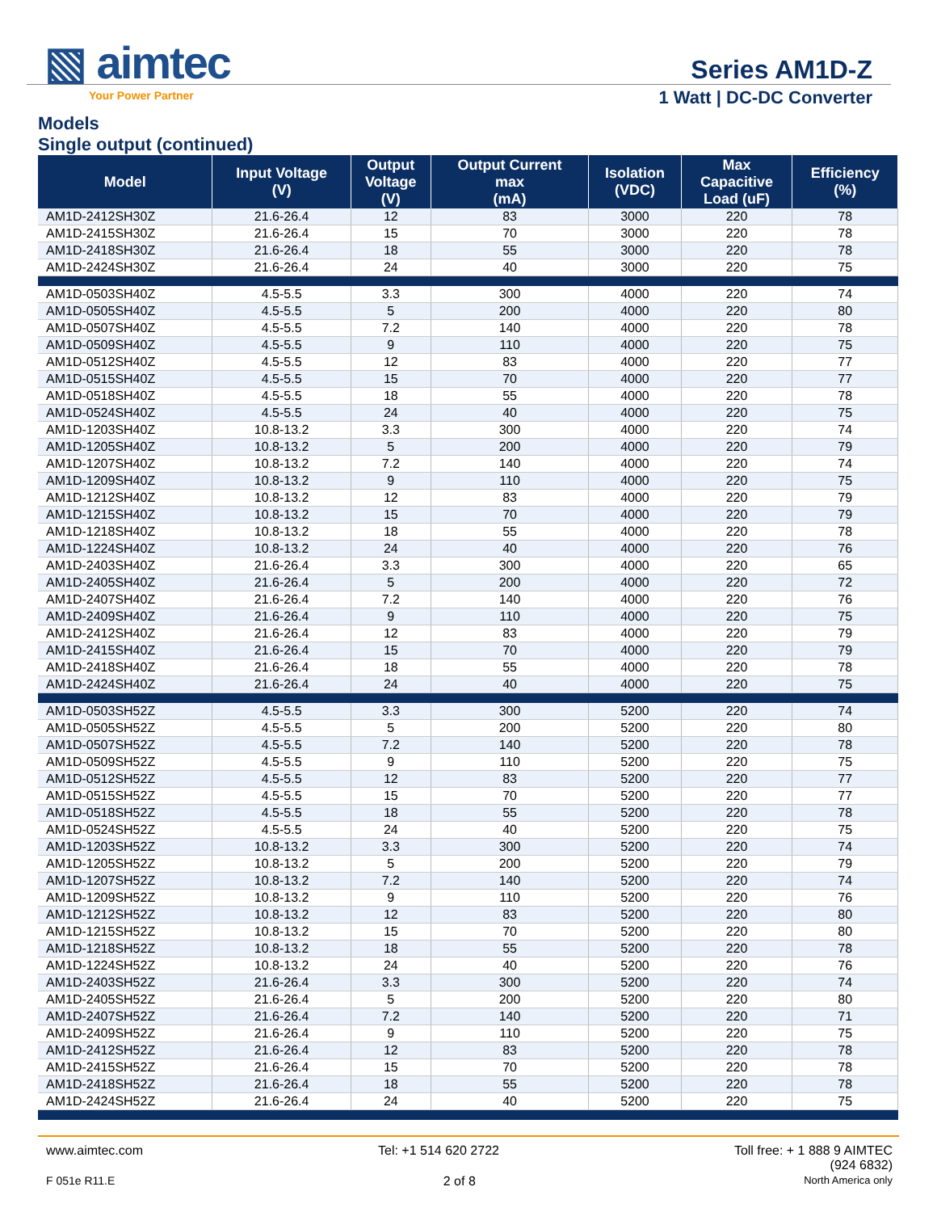▧ aimtec
Your Power Partner
Series AM1D-Z
1 Watt | DC-DC Converter
Models
Single output (continued)
| Model | Input Voltage (V) | Output Voltage (V) | Output Current max (mA) | Isolation (VDC) | Max Capacitive Load (uF) | Efficiency (%) |
| --- | --- | --- | --- | --- | --- | --- |
| AM1D-2412SH30Z | 21.6-26.4 | 12 | 83 | 3000 | 220 | 78 |
| AM1D-2415SH30Z | 21.6-26.4 | 15 | 70 | 3000 | 220 | 78 |
| AM1D-2418SH30Z | 21.6-26.4 | 18 | 55 | 3000 | 220 | 78 |
| AM1D-2424SH30Z | 21.6-26.4 | 24 | 40 | 3000 | 220 | 75 |
| AM1D-0503SH40Z | 4.5-5.5 | 3.3 | 300 | 4000 | 220 | 74 |
| AM1D-0505SH40Z | 4.5-5.5 | 5 | 200 | 4000 | 220 | 80 |
| AM1D-0507SH40Z | 4.5-5.5 | 7.2 | 140 | 4000 | 220 | 78 |
| AM1D-0509SH40Z | 4.5-5.5 | 9 | 110 | 4000 | 220 | 75 |
| AM1D-0512SH40Z | 4.5-5.5 | 12 | 83 | 4000 | 220 | 77 |
| AM1D-0515SH40Z | 4.5-5.5 | 15 | 70 | 4000 | 220 | 77 |
| AM1D-0518SH40Z | 4.5-5.5 | 18 | 55 | 4000 | 220 | 78 |
| AM1D-0524SH40Z | 4.5-5.5 | 24 | 40 | 4000 | 220 | 75 |
| AM1D-1203SH40Z | 10.8-13.2 | 3.3 | 300 | 4000 | 220 | 74 |
| AM1D-1205SH40Z | 10.8-13.2 | 5 | 200 | 4000 | 220 | 79 |
| AM1D-1207SH40Z | 10.8-13.2 | 7.2 | 140 | 4000 | 220 | 74 |
| AM1D-1209SH40Z | 10.8-13.2 | 9 | 110 | 4000 | 220 | 75 |
| AM1D-1212SH40Z | 10.8-13.2 | 12 | 83 | 4000 | 220 | 79 |
| AM1D-1215SH40Z | 10.8-13.2 | 15 | 70 | 4000 | 220 | 79 |
| AM1D-1218SH40Z | 10.8-13.2 | 18 | 55 | 4000 | 220 | 78 |
| AM1D-1224SH40Z | 10.8-13.2 | 24 | 40 | 4000 | 220 | 76 |
| AM1D-2403SH40Z | 21.6-26.4 | 3.3 | 300 | 4000 | 220 | 65 |
| AM1D-2405SH40Z | 21.6-26.4 | 5 | 200 | 4000 | 220 | 72 |
| AM1D-2407SH40Z | 21.6-26.4 | 7.2 | 140 | 4000 | 220 | 76 |
| AM1D-2409SH40Z | 21.6-26.4 | 9 | 110 | 4000 | 220 | 75 |
| AM1D-2412SH40Z | 21.6-26.4 | 12 | 83 | 4000 | 220 | 79 |
| AM1D-2415SH40Z | 21.6-26.4 | 15 | 70 | 4000 | 220 | 79 |
| AM1D-2418SH40Z | 21.6-26.4 | 18 | 55 | 4000 | 220 | 78 |
| AM1D-2424SH40Z | 21.6-26.4 | 24 | 40 | 4000 | 220 | 75 |
| AM1D-0503SH52Z | 4.5-5.5 | 3.3 | 300 | 5200 | 220 | 74 |
| AM1D-0505SH52Z | 4.5-5.5 | 5 | 200 | 5200 | 220 | 80 |
| AM1D-0507SH52Z | 4.5-5.5 | 7.2 | 140 | 5200 | 220 | 78 |
| AM1D-0509SH52Z | 4.5-5.5 | 9 | 110 | 5200 | 220 | 75 |
| AM1D-0512SH52Z | 4.5-5.5 | 12 | 83 | 5200 | 220 | 77 |
| AM1D-0515SH52Z | 4.5-5.5 | 15 | 70 | 5200 | 220 | 77 |
| AM1D-0518SH52Z | 4.5-5.5 | 18 | 55 | 5200 | 220 | 78 |
| AM1D-0524SH52Z | 4.5-5.5 | 24 | 40 | 5200 | 220 | 75 |
| AM1D-1203SH52Z | 10.8-13.2 | 3.3 | 300 | 5200 | 220 | 74 |
| AM1D-1205SH52Z | 10.8-13.2 | 5 | 200 | 5200 | 220 | 79 |
| AM1D-1207SH52Z | 10.8-13.2 | 7.2 | 140 | 5200 | 220 | 74 |
| AM1D-1209SH52Z | 10.8-13.2 | 9 | 110 | 5200 | 220 | 76 |
| AM1D-1212SH52Z | 10.8-13.2 | 12 | 83 | 5200 | 220 | 80 |
| AM1D-1215SH52Z | 10.8-13.2 | 15 | 70 | 5200 | 220 | 80 |
| AM1D-1218SH52Z | 10.8-13.2 | 18 | 55 | 5200 | 220 | 78 |
| AM1D-1224SH52Z | 10.8-13.2 | 24 | 40 | 5200 | 220 | 76 |
| AM1D-2403SH52Z | 21.6-26.4 | 3.3 | 300 | 5200 | 220 | 74 |
| AM1D-2405SH52Z | 21.6-26.4 | 5 | 200 | 5200 | 220 | 80 |
| AM1D-2407SH52Z | 21.6-26.4 | 7.2 | 140 | 5200 | 220 | 71 |
| AM1D-2409SH52Z | 21.6-26.4 | 9 | 110 | 5200 | 220 | 75 |
| AM1D-2412SH52Z | 21.6-26.4 | 12 | 83 | 5200 | 220 | 78 |
| AM1D-2415SH52Z | 21.6-26.4 | 15 | 70 | 5200 | 220 | 78 |
| AM1D-2418SH52Z | 21.6-26.4 | 18 | 55 | 5200 | 220 | 78 |
| AM1D-2424SH52Z | 21.6-26.4 | 24 | 40 | 5200 | 220 | 75 |
www.aimtec.com Tel: +1 514 620 2722 Toll free: + 1 888 9 AIMTEC
(924 6832)
F 051e R11.E 2 of 8 North America only